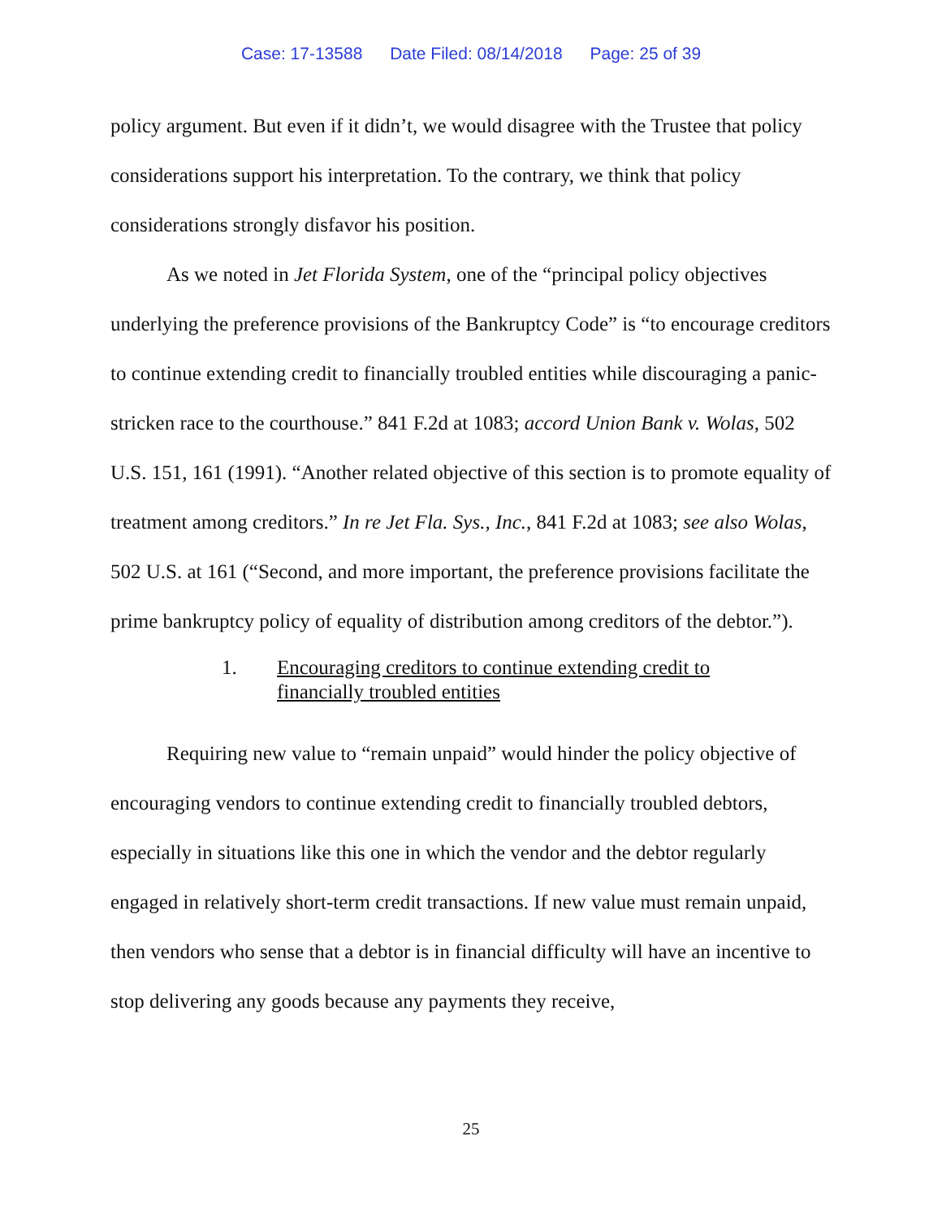Case: 17-13588 Date Filed: 08/14/2018 Page: 25 of 39
policy argument. But even if it didn’t, we would disagree with the Trustee that policy considerations support his interpretation. To the contrary, we think that policy considerations strongly disfavor his position.
As we noted in Jet Florida System, one of the “principal policy objectives underlying the preference provisions of the Bankruptcy Code” is “to encourage creditors to continue extending credit to financially troubled entities while discouraging a panic-stricken race to the courthouse.” 841 F.2d at 1083; accord Union Bank v. Wolas, 502 U.S. 151, 161 (1991). “Another related objective of this section is to promote equality of treatment among creditors.” In re Jet Fla. Sys., Inc., 841 F.2d at 1083; see also Wolas, 502 U.S. at 161 (“Second, and more important, the preference provisions facilitate the prime bankruptcy policy of equality of distribution among creditors of the debtor.”).
1. Encouraging creditors to continue extending credit to
financially troubled entities
Requiring new value to “remain unpaid” would hinder the policy objective of encouraging vendors to continue extending credit to financially troubled debtors, especially in situations like this one in which the vendor and the debtor regularly engaged in relatively short-term credit transactions. If new value must remain unpaid, then vendors who sense that a debtor is in financial difficulty will have an incentive to stop delivering any goods because any payments they receive,
25